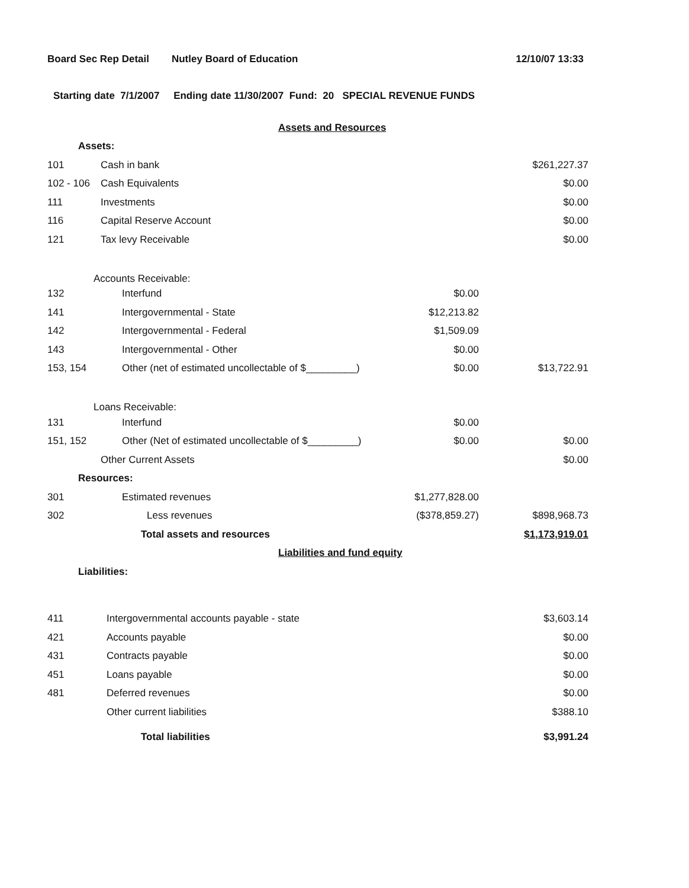Board Sec Rep Detail Nutley Board of Education 12/10/07 13:33
Starting date 7/1/2007 Ending date 11/30/2007 Fund: 20 SPECIAL REVENUE FUNDS
| | Assets and Resources | | |
| Assets: | | | |
| 101 | Cash in bank | | $261,227.37 |
| 102 - 106 | Cash Equivalents | | $0.00 |
| 111 | Investments | | $0.00 |
| 116 | Capital Reserve Account | | $0.00 |
| 121 | Tax levy Receivable | | $0.00 |
| Accounts Receivable: | | | |
| 132 | Interfund | $0.00 | |
| 141 | Intergovernmental - State | $12,213.82 | |
| 142 | Intergovernmental - Federal | $1,509.09 | |
| 143 | Intergovernmental - Other | $0.00 | |
| 153, 154 | Other (net of estimated uncollectable of $_________) | $0.00 | $13,722.91 |
| Loans Receivable: | | | |
| 131 | Interfund | $0.00 | |
| 151, 152 | Other (Net of estimated uncollectable of $_________) | $0.00 | $0.00 |
| | Other Current Assets | | $0.00 |
| Resources: | | | |
| 301 | Estimated revenues | $1,277,828.00 | |
| 302 | Less revenues | ($378,859.27) | $898,968.73 |
| | Total assets and resources | | $1,173,919.01 |
| | Liabilities and fund equity | | |
| Liabilities: | | | |
| 411 | Intergovernmental accounts payable - state | | $3,603.14 |
| 421 | Accounts payable | | $0.00 |
| 431 | Contracts payable | | $0.00 |
| 451 | Loans payable | | $0.00 |
| 481 | Deferred revenues | | $0.00 |
| | Other current liabilities | | $388.10 |
| | Total liabilities | | $3,991.24 |